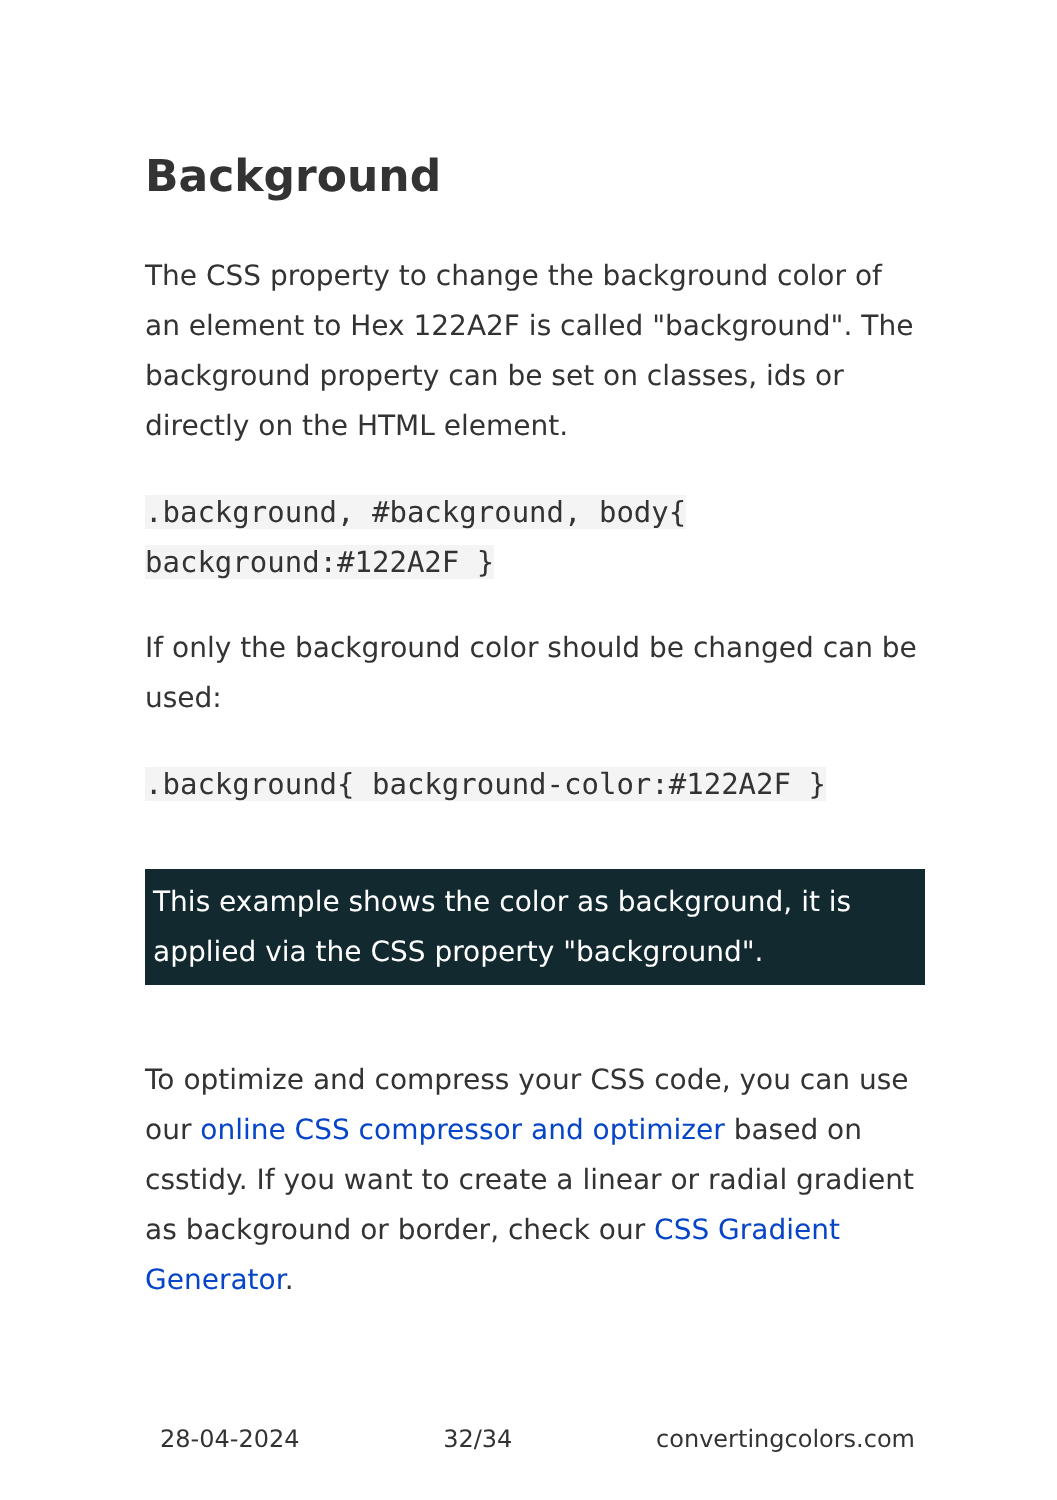Background
The CSS property to change the background color of an element to Hex 122A2F is called "background". The background property can be set on classes, ids or directly on the HTML element.
.background, #background, body{
background:#122A2F }
If only the background color should be changed can be used:
.background{ background-color:#122A2F }
This example shows the color as background, it is applied via the CSS property "background".
To optimize and compress your CSS code, you can use our online CSS compressor and optimizer based on csstidy. If you want to create a linear or radial gradient as background or border, check our CSS Gradient Generator.
28-04-2024 32/34 convertingcolors.com